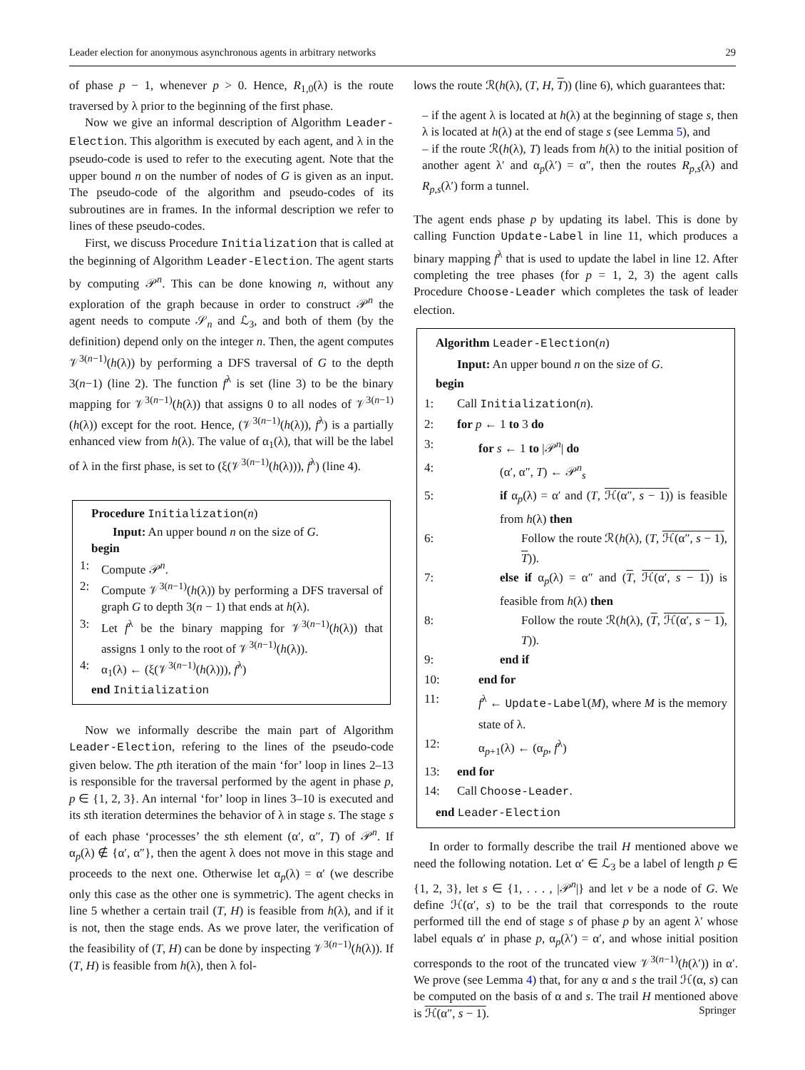Leader election for anonymous asynchronous agents in arbitrary networks 29
of phase p − 1, whenever p > 0. Hence, R<sub>1,0</sub>(λ) is the route traversed by λ prior to the beginning of the first phase.
Now we give an informal description of Algorithm Leader-Election. This algorithm is executed by each agent, and λ in the pseudo-code is used to refer to the executing agent. Note that the upper bound n on the number of nodes of G is given as an input. The pseudo-code of the algorithm and pseudo-codes of its subroutines are in frames. In the informal description we refer to lines of these pseudo-codes.
First, we discuss Procedure Initialization that is called at the beginning of Algorithm Leader-Election. The agent starts by computing 𝒫<sup>n</sup>. This can be done knowing n, without any exploration of the graph because in order to construct 𝒫<sup>n</sup> the agent needs to compute 𝒮<sub>n</sub> and ℒ<sub>3</sub>, and both of them (by the definition) depend only on the integer n. Then, the agent computes 𝒱<sup>3(n−1)</sup>(h(λ)) by performing a DFS traversal of G to the depth 3(n−1) (line 2). The function f<sup>λ</sup> is set (line 3) to be the binary mapping for 𝒱<sup>3(n−1)</sup>(h(λ)) that assigns 0 to all nodes of 𝒱<sup>3(n−1)</sup>(h(λ)) except for the root. Hence, (𝒱<sup>3(n−1)</sup>(h(λ)), f<sup>λ</sup>) is a partially enhanced view from h(λ). The value of α<sub>1</sub>(λ), that will be the label of λ in the first phase, is set to (ξ(𝒱<sup>3(n−1)</sup>(h(λ))), f<sup>λ</sup>) (line 4).
Procedure Initialization(n)
Input: An upper bound n on the size of G.
begin
1: Compute 𝒫<sup>n</sup>.
2: Compute 𝒱<sup>3(n−1)</sup>(h(λ)) by performing a DFS traversal of graph G to depth 3(n − 1) that ends at h(λ).
3: Let f<sup>λ</sup> be the binary mapping for 𝒱<sup>3(n−1)</sup>(h(λ)) that assigns 1 only to the root of 𝒱<sup>3(n−1)</sup>(h(λ)).
4: α<sub>1</sub>(λ) ← (ξ(𝒱<sup>3(n−1)</sup>(h(λ))), f<sup>λ</sup>)
end Initialization
Now we informally describe the main part of Algorithm Leader-Election, refering to the lines of the pseudo-code given below. The pth iteration of the main ‘for’ loop in lines 2–13 is responsible for the traversal performed by the agent in phase p, p ∈ {1, 2, 3}. An internal ‘for’ loop in lines 3–10 is executed and its sth iteration determines the behavior of λ in stage s. The stage s of each phase ‘processes’ the sth element (α′, α″, T) of 𝒫<sup>n</sup>. If α<sub>p</sub>(λ) ∉ {α′, α″}, then the agent λ does not move in this stage and proceeds to the next one. Otherwise let α<sub>p</sub>(λ) = α′ (we describe only this case as the other one is symmetric). The agent checks in line 5 whether a certain trail (T, H) is feasible from h(λ), and if it is not, then the stage ends. As we prove later, the verification of the feasibility of (T, H) can be done by inspecting 𝒱<sup>3(n−1)</sup>(h(λ)). If (T, H) is feasible from h(λ), then λ fol-
lows the route ℛ(h(λ), (T, H, T)) (line 6), which guarantees that:
– if the agent λ is located at h(λ) at the beginning of stage s, then λ is located at h(λ) at the end of stage s (see Lemma 5), and
– if the route ℛ(h(λ), T) leads from h(λ) to the initial position of another agent λ′ and α<sub>p</sub>(λ′) = α″, then the routes R<sub>p,s</sub>(λ) and R<sub>p,s</sub>(λ′) form a tunnel.
The agent ends phase p by updating its label. This is done by calling Function Update-Label in line 11, which produces a binary mapping f<sup>λ</sup> that is used to update the label in line 12. After completing the tree phases (for p = 1, 2, 3) the agent calls Procedure Choose-Leader which completes the task of leader election.
Algorithm Leader-Election(n)
Input: An upper bound n on the size of G.
begin
1: Call Initialization(n).
2: for p ← 1 to 3 do
3: for s ← 1 to |𝒫<sup>n</sup>| do
4: (α′, α″, T) ← 𝒫<sup>n</sup><sub>s</sub>
5: if α<sub>p</sub>(λ) = α′ and (T, ℋ(α″, s − 1)) is feasible from h(λ) then
6: Follow the route ℛ(h(λ), (T, ℋ(α″, s − 1), T)).
7: else if α<sub>p</sub>(λ) = α″ and (T, ℋ(α′, s − 1)) is feasible from h(λ) then
8: Follow the route ℛ(h(λ), (T, ℋ(α′, s − 1), T)).
9: end if
10: end for
11: f<sup>λ</sup> ← Update-Label(M), where M is the memory state of λ.
12: α<sub>p+1</sub>(λ) ← (α<sub>p</sub>, f<sup>λ</sup>)
13: end for
14: Call Choose-Leader.
end Leader-Election
In order to formally describe the trail H mentioned above we need the following notation. Let α′ ∈ ℒ<sub>3</sub> be a label of length p ∈ {1, 2, 3}, let s ∈ {1, . . . , |𝒫<sup>n</sup>|} and let v be a node of G. We define ℋ(α′, s) to be the trail that corresponds to the route performed till the end of stage s of phase p by an agent λ′ whose label equals α′ in phase p, α<sub>p</sub>(λ′) = α′, and whose initial position corresponds to the root of the truncated view 𝒱<sup>3(n−1)</sup>(h(λ′)) in α′. We prove (see Lemma 4) that, for any α and s the trail ℋ(α, s) can be computed on the basis of α and s. The trail H mentioned above is ℋ(α″, s − 1).
Springer